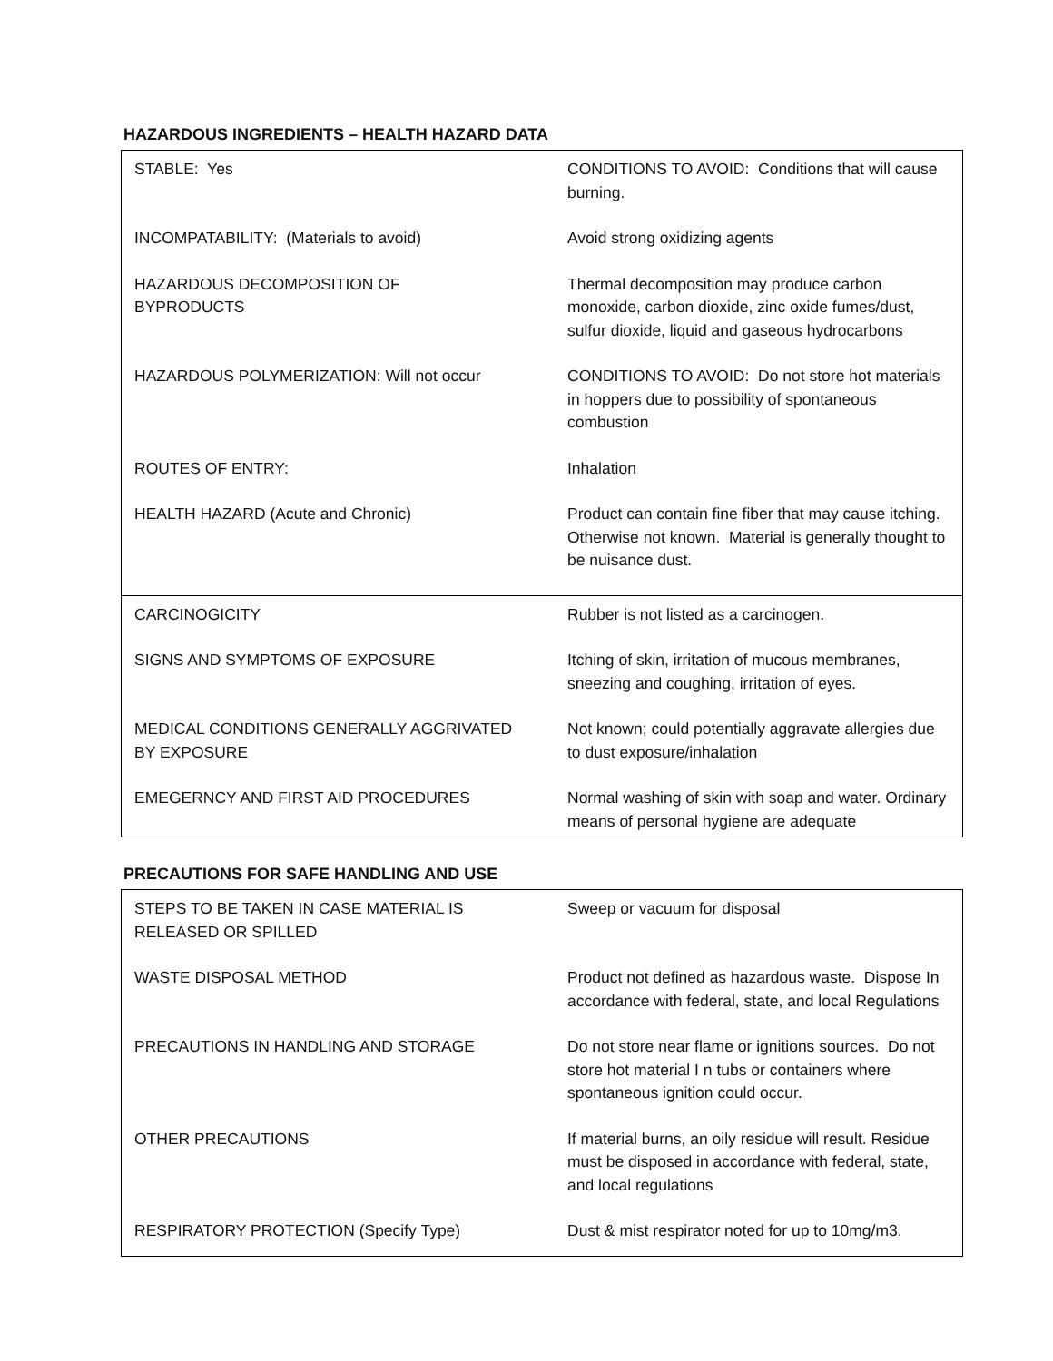HAZARDOUS INGREDIENTS – HEALTH HAZARD DATA
| STABLE: Yes | CONDITIONS TO AVOID: Conditions that will cause burning. |
| INCOMPATABILITY: (Materials to avoid) | Avoid strong oxidizing agents |
| HAZARDOUS DECOMPOSITION OF BYPRODUCTS | Thermal decomposition may produce carbon monoxide, carbon dioxide, zinc oxide fumes/dust, sulfur dioxide, liquid and gaseous hydrocarbons |
| HAZARDOUS POLYMERIZATION: Will not occur | CONDITIONS TO AVOID: Do not store hot materials in hoppers due to possibility of spontaneous combustion |
| ROUTES OF ENTRY: | Inhalation |
| HEALTH HAZARD (Acute and Chronic) | Product can contain fine fiber that may cause itching. Otherwise not known. Material is generally thought to be nuisance dust. |
| CARCINOGICITY | Rubber is not listed as a carcinogen. |
| SIGNS AND SYMPTOMS OF EXPOSURE | Itching of skin, irritation of mucous membranes, sneezing and coughing, irritation of eyes. |
| MEDICAL CONDITIONS GENERALLY AGGRIVATED BY EXPOSURE | Not known; could potentially aggravate allergies due to dust exposure/inhalation |
| EMEGERNCY AND FIRST AID PROCEDURES | Normal washing of skin with soap and water. Ordinary means of personal hygiene are adequate |
PRECAUTIONS FOR SAFE HANDLING AND USE
| STEPS TO BE TAKEN IN CASE MATERIAL IS RELEASED OR SPILLED | Sweep or vacuum for disposal |
| WASTE DISPOSAL METHOD | Product not defined as hazardous waste. Dispose In accordance with federal, state, and local Regulations |
| PRECAUTIONS IN HANDLING AND STORAGE | Do not store near flame or ignitions sources. Do not store hot material I n tubs or containers where spontaneous ignition could occur. |
| OTHER PRECAUTIONS | If material burns, an oily residue will result. Residue must be disposed in accordance with federal, state, and local regulations |
| RESPIRATORY PROTECTION (Specify Type) | Dust & mist respirator noted for up to 10mg/m3. |